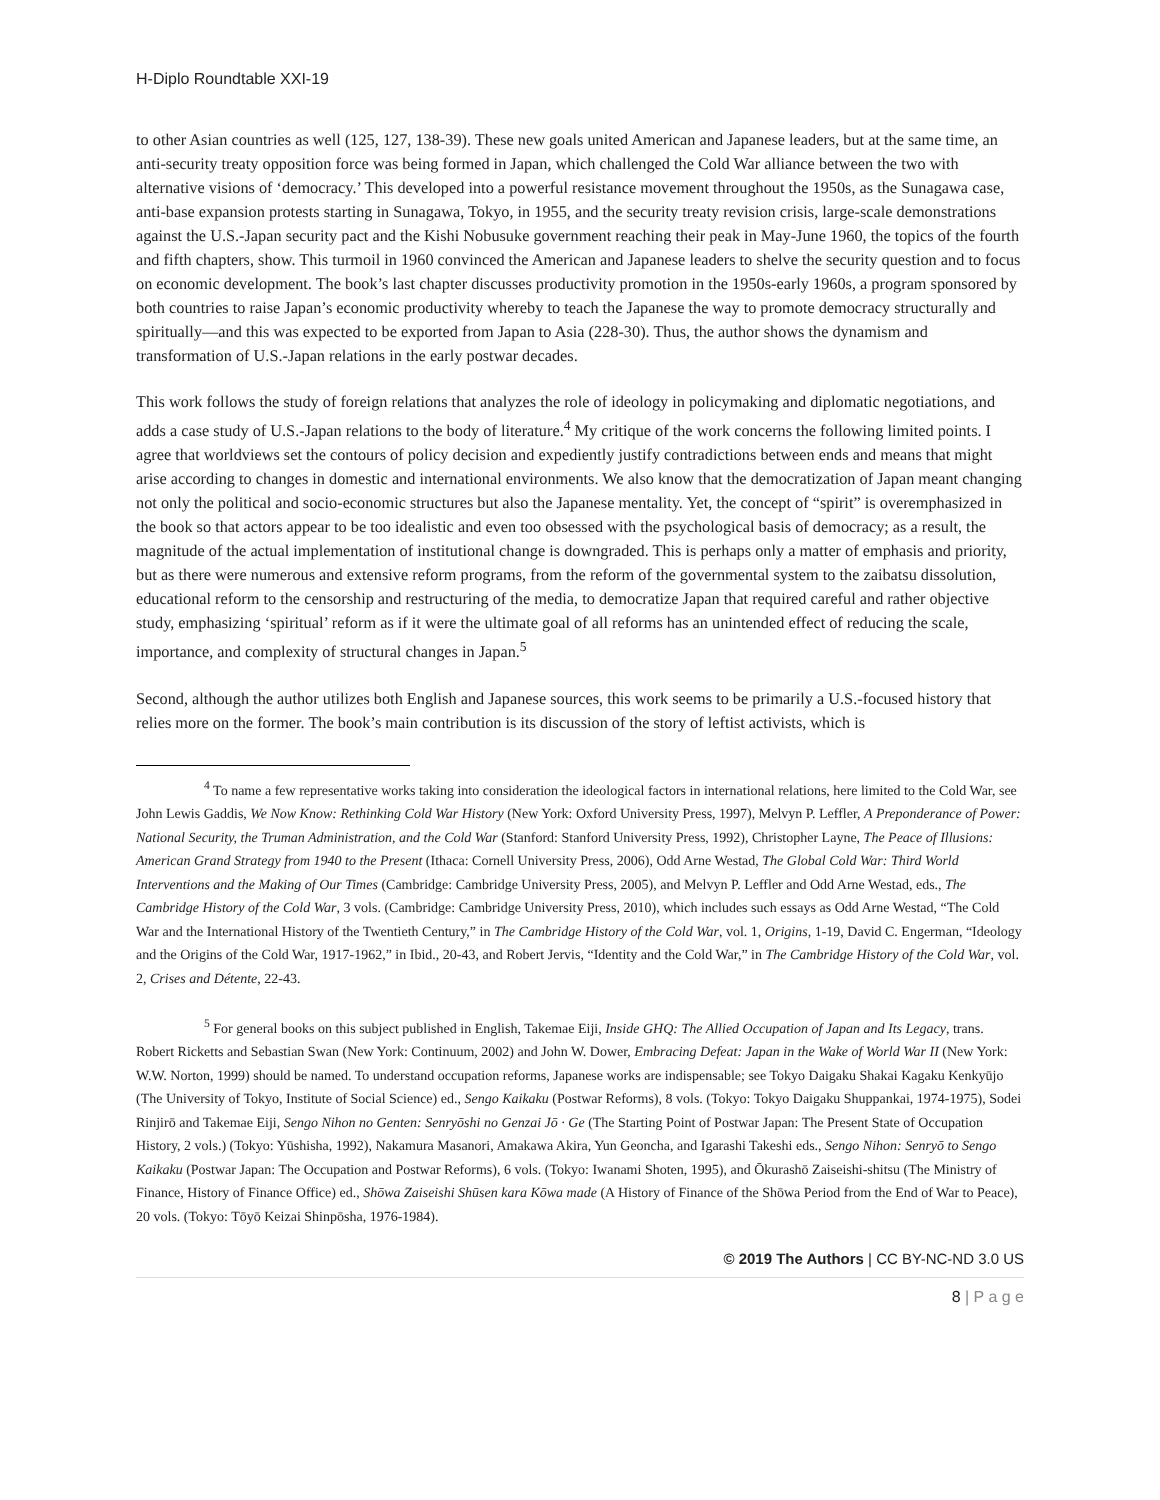H-Diplo Roundtable XXI-19
to other Asian countries as well (125, 127, 138-39). These new goals united American and Japanese leaders, but at the same time, an anti-security treaty opposition force was being formed in Japan, which challenged the Cold War alliance between the two with alternative visions of ‘democracy.’ This developed into a powerful resistance movement throughout the 1950s, as the Sunagawa case, anti-base expansion protests starting in Sunagawa, Tokyo, in 1955, and the security treaty revision crisis, large-scale demonstrations against the U.S.-Japan security pact and the Kishi Nobusuke government reaching their peak in May-June 1960, the topics of the fourth and fifth chapters, show. This turmoil in 1960 convinced the American and Japanese leaders to shelve the security question and to focus on economic development. The book’s last chapter discusses productivity promotion in the 1950s-early 1960s, a program sponsored by both countries to raise Japan’s economic productivity whereby to teach the Japanese the way to promote democracy structurally and spiritually—and this was expected to be exported from Japan to Asia (228-30). Thus, the author shows the dynamism and transformation of U.S.-Japan relations in the early postwar decades.
This work follows the study of foreign relations that analyzes the role of ideology in policymaking and diplomatic negotiations, and adds a case study of U.S.-Japan relations to the body of literature.<sup>4</sup> My critique of the work concerns the following limited points. I agree that worldviews set the contours of policy decision and expediently justify contradictions between ends and means that might arise according to changes in domestic and international environments. We also know that the democratization of Japan meant changing not only the political and socio-economic structures but also the Japanese mentality. Yet, the concept of “spirit” is overemphasized in the book so that actors appear to be too idealistic and even too obsessed with the psychological basis of democracy; as a result, the magnitude of the actual implementation of institutional change is downgraded. This is perhaps only a matter of emphasis and priority, but as there were numerous and extensive reform programs, from the reform of the governmental system to the zaibatsu dissolution, educational reform to the censorship and restructuring of the media, to democratize Japan that required careful and rather objective study, emphasizing ‘spiritual’ reform as if it were the ultimate goal of all reforms has an unintended effect of reducing the scale, importance, and complexity of structural changes in Japan.<sup>5</sup>
Second, although the author utilizes both English and Japanese sources, this work seems to be primarily a U.S.-focused history that relies more on the former. The book’s main contribution is its discussion of the story of leftist activists, which is
<sup>4</sup> To name a few representative works taking into consideration the ideological factors in international relations, here limited to the Cold War, see John Lewis Gaddis, We Now Know: Rethinking Cold War History (New York: Oxford University Press, 1997), Melvyn P. Leffler, A Preponderance of Power: National Security, the Truman Administration, and the Cold War (Stanford: Stanford University Press, 1992), Christopher Layne, The Peace of Illusions: American Grand Strategy from 1940 to the Present (Ithaca: Cornell University Press, 2006), Odd Arne Westad, The Global Cold War: Third World Interventions and the Making of Our Times (Cambridge: Cambridge University Press, 2005), and Melvyn P. Leffler and Odd Arne Westad, eds., The Cambridge History of the Cold War, 3 vols. (Cambridge: Cambridge University Press, 2010), which includes such essays as Odd Arne Westad, “The Cold War and the International History of the Twentieth Century,” in The Cambridge History of the Cold War, vol. 1, Origins, 1-19, David C. Engerman, “Ideology and the Origins of the Cold War, 1917-1962,” in Ibid., 20-43, and Robert Jervis, “Identity and the Cold War,” in The Cambridge History of the Cold War, vol. 2, Crises and Détente, 22-43.
<sup>5</sup> For general books on this subject published in English, Takemae Eiji, Inside GHQ: The Allied Occupation of Japan and Its Legacy, trans. Robert Ricketts and Sebastian Swan (New York: Continuum, 2002) and John W. Dower, Embracing Defeat: Japan in the Wake of World War II (New York: W.W. Norton, 1999) should be named. To understand occupation reforms, Japanese works are indispensable; see Tokyo Daigaku Shakai Kagaku Kenkyūjo (The University of Tokyo, Institute of Social Science) ed., Sengo Kaikaku (Postwar Reforms), 8 vols. (Tokyo: Tokyo Daigaku Shuppankai, 1974-1975), Sodei Rinjirō and Takemae Eiji, Sengo Nihon no Genten: Senryōshi no Genzai Jō · Ge (The Starting Point of Postwar Japan: The Present State of Occupation History, 2 vols.) (Tokyo: Yūshisha, 1992), Nakamura Masanori, Amakawa Akira, Yun Geoncha, and Igarashi Takeshi eds., Sengo Nihon: Senryō to Sengo Kaikaku (Postwar Japan: The Occupation and Postwar Reforms), 6 vols. (Tokyo: Iwanami Shoten, 1995), and Ōkurashō Zaiseishi-shitsu (The Ministry of Finance, History of Finance Office) ed., Shōwa Zaiseishi Shūsen kara Kōwa made (A History of Finance of the Shōwa Period from the End of War to Peace), 20 vols. (Tokyo: Tōyō Keizai Shinpōsha, 1976-1984).
© 2019 The Authors | CC BY-NC-ND 3.0 US
8 | P a g e